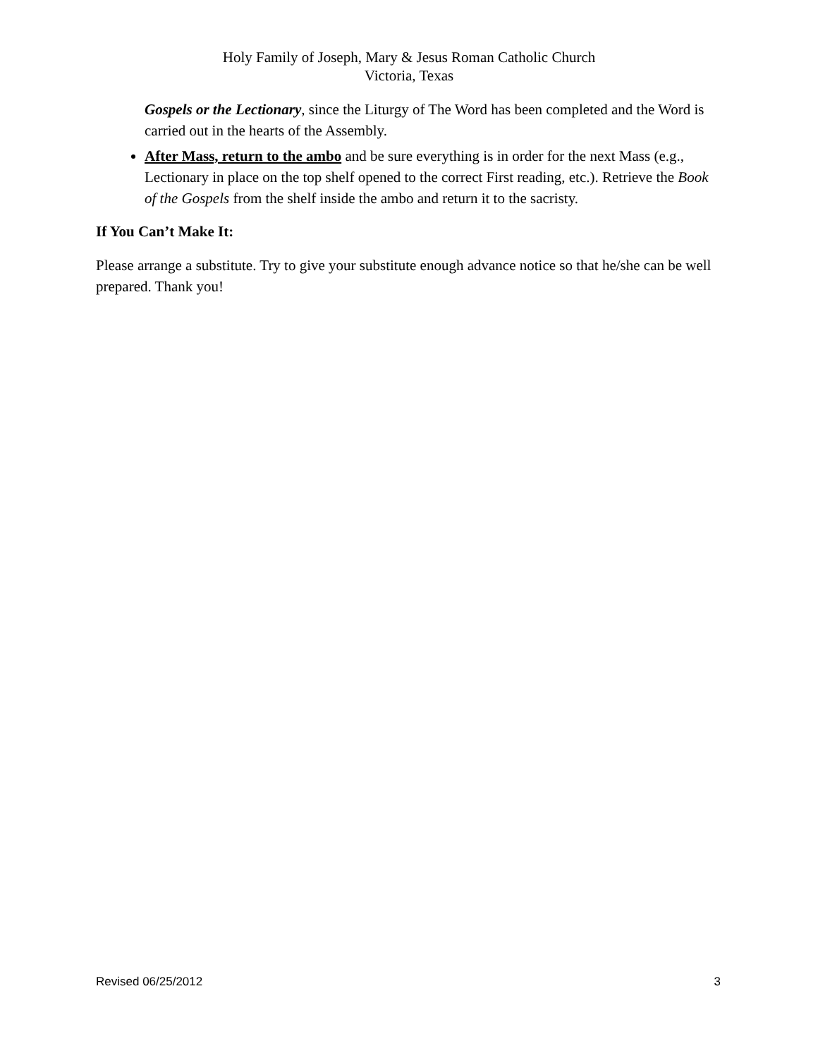Holy Family of Joseph, Mary & Jesus Roman Catholic Church
Victoria, Texas
Gospels or the Lectionary, since the Liturgy of The Word has been completed and the Word is carried out in the hearts of the Assembly.
After Mass, return to the ambo and be sure everything is in order for the next Mass (e.g., Lectionary in place on the top shelf opened to the correct First reading, etc.). Retrieve the Book of the Gospels from the shelf inside the ambo and return it to the sacristy.
If You Can’t Make It:
Please arrange a substitute. Try to give your substitute enough advance notice so that he/she can be well prepared. Thank you!
Revised 06/25/2012 3